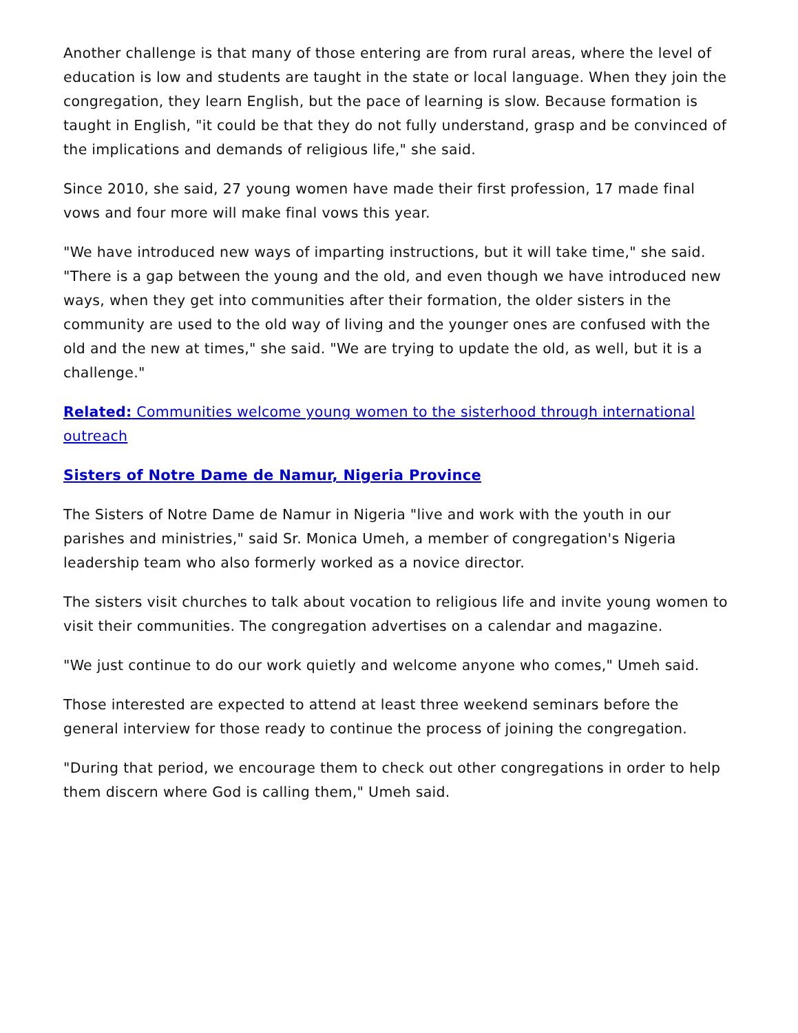Another challenge is that many of those entering are from rural areas, where the level of education is low and students are taught in the state or local language. When they join the congregation, they learn English, but the pace of learning is slow. Because formation is taught in English, "it could be that they do not fully understand, grasp and be convinced of the implications and demands of religious life," she said.
Since 2010, she said, 27 young women have made their first profession, 17 made final vows and four more will make final vows this year.
"We have introduced new ways of imparting instructions, but it will take time," she said. "There is a gap between the young and the old, and even though we have introduced new ways, when they get into communities after their formation, the older sisters in the community are used to the old way of living and the younger ones are confused with the old and the new at times," she said. "We are trying to update the old, as well, but it is a challenge."
Related: Communities welcome young women to the sisterhood through international outreach
Sisters of Notre Dame de Namur, Nigeria Province
The Sisters of Notre Dame de Namur in Nigeria "live and work with the youth in our parishes and ministries," said Sr. Monica Umeh, a member of congregation's Nigeria leadership team who also formerly worked as a novice director.
The sisters visit churches to talk about vocation to religious life and invite young women to visit their communities. The congregation advertises on a calendar and magazine.
"We just continue to do our work quietly and welcome anyone who comes," Umeh said.
Those interested are expected to attend at least three weekend seminars before the general interview for those ready to continue the process of joining the congregation.
"During that period, we encourage them to check out other congregations in order to help them discern where God is calling them," Umeh said.